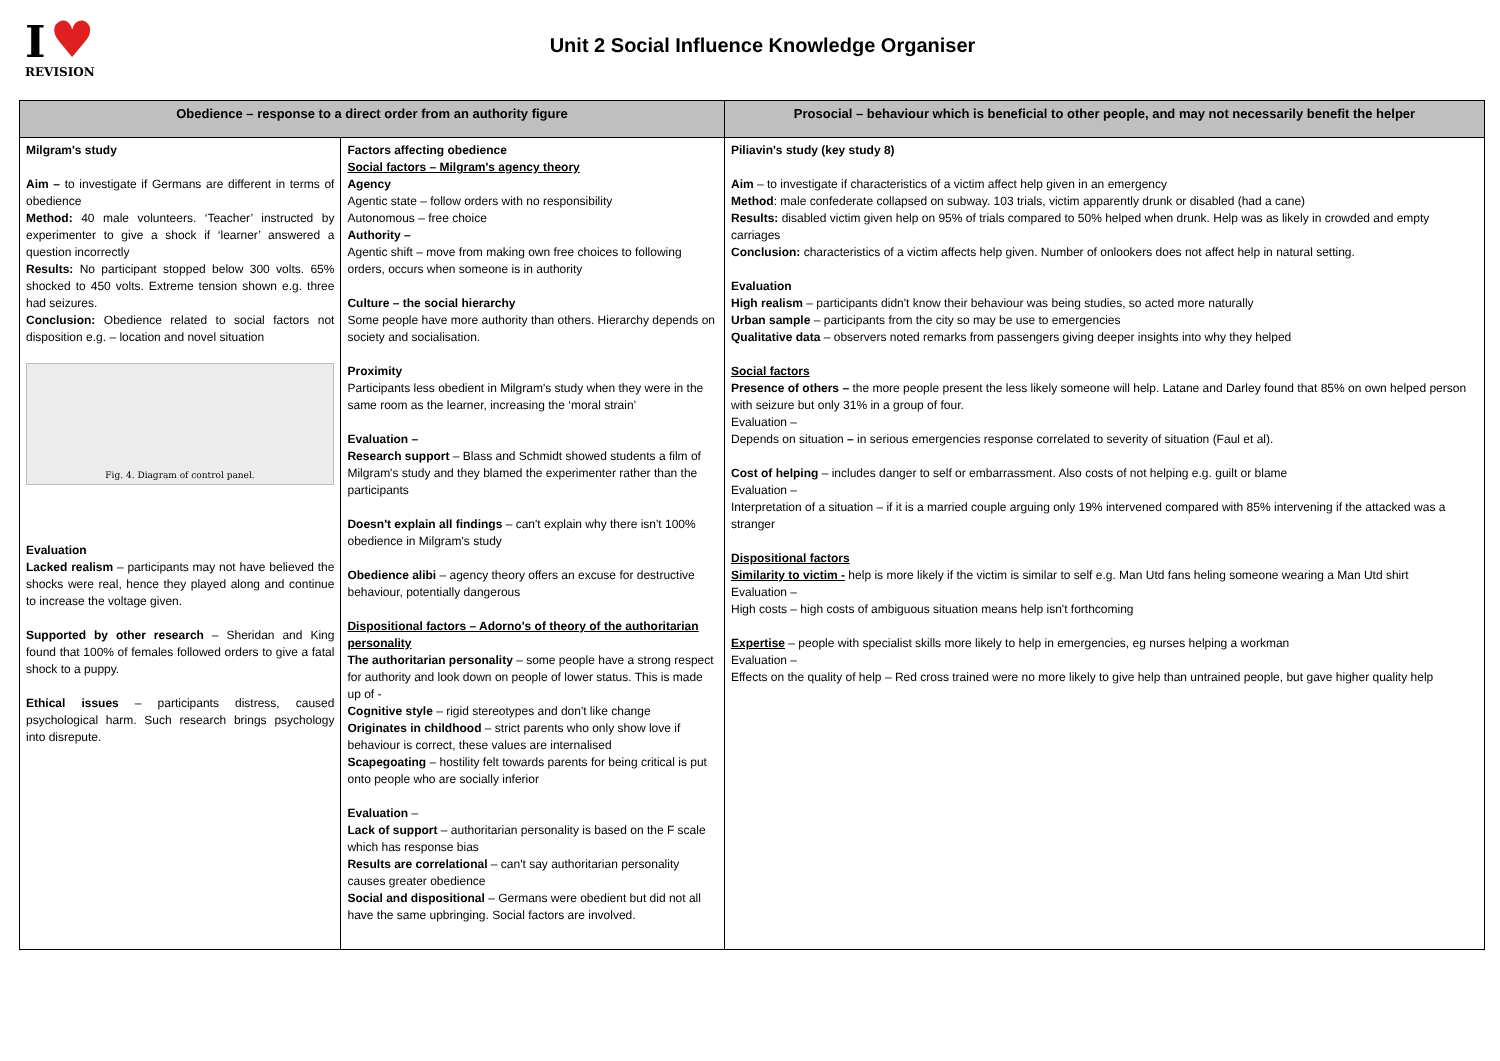I ♥
REVISION
Unit 2 Social Influence Knowledge Organiser
| Obedience – response to a direct order from an authority figure | | Prosocial – behaviour which is beneficial to other people, and may not necessarily benefit the helper |
| --- | --- | --- |
| Milgram's study Aim – to investigate if Germans are different in terms of obedience Method: 40 male volunteers. ‘Teacher’ instructed by experimenter to give a shock if ‘learner’ answered a question incorrectly Results: No participant stopped below 300 volts. 65% shocked to 450 volts. Extreme tension shown e.g. three had seizures. Conclusion: Obedience related to social factors not disposition e.g. – location and novel situation Fig. 4. Diagram of control panel. Evaluation Lacked realism – participants may not have believed the shocks were real, hence they played along and continue to increase the voltage given. Supported by other research – Sheridan and King found that 100% of females followed orders to give a fatal shock to a puppy. Ethical issues – participants distress, caused psychological harm. Such research brings psychology into disrepute. | Factors affecting obedience Social factors – Milgram's agency theory Agency Agentic state – follow orders with no responsibility Autonomous – free choice Authority – Agentic shift – move from making own free choices to following orders, occurs when someone is in authority Culture – the social hierarchy Some people have more authority than others. Hierarchy depends on society and socialisation. Proximity Participants less obedient in Milgram's study when they were in the same room as the learner, increasing the ‘moral strain’ Evaluation – Research support – Blass and Schmidt showed students a film of Milgram's study and they blamed the experimenter rather than the participants Doesn't explain all findings – can't explain why there isn't 100% obedience in Milgram's study Obedience alibi – agency theory offers an excuse for destructive behaviour, potentially dangerous Dispositional factors – Adorno's of theory of the authoritarian personality The authoritarian personality – some people have a strong respect for authority and look down on people of lower status. This is made up of - Cognitive style – rigid stereotypes and don't like change Originates in childhood – strict parents who only show love if behaviour is correct, these values are internalised Scapegoating – hostility felt towards parents for being critical is put onto people who are socially inferior Evaluation – Lack of support – authoritarian personality is based on the F scale which has response bias Results are correlational – can't say authoritarian personality causes greater obedience Social and dispositional – Germans were obedient but did not all have the same upbringing. Social factors are involved. | Piliavin's study (key study 8) Aim – to investigate if characteristics of a victim affect help given in an emergency Method : male confederate collapsed on subway. 103 trials, victim apparently drunk or disabled (had a cane) Results: disabled victim given help on 95% of trials compared to 50% helped when drunk. Help was as likely in crowded and empty carriages Conclusion: characteristics of a victim affects help given. Number of onlookers does not affect help in natural setting. Evaluation High realism – participants didn't know their behaviour was being studies, so acted more naturally Urban sample – participants from the city so may be use to emergencies Qualitative data – observers noted remarks from passengers giving deeper insights into why they helped Social factors Presence of others – the more people present the less likely someone will help. Latane and Darley found that 85% on own helped person with seizure but only 31% in a group of four. Evaluation – Depends on situation – in serious emergencies response correlated to severity of situation (Faul et al). Cost of helping – includes danger to self or embarrassment. Also costs of not helping e.g. guilt or blame Evaluation – Interpretation of a situation – if it is a married couple arguing only 19% intervened compared with 85% intervening if the attacked was a stranger Dispositional factors Similarity to victim - help is more likely if the victim is similar to self e.g. Man Utd fans heling someone wearing a Man Utd shirt Evaluation – High costs – high costs of ambiguous situation means help isn't forthcoming Expertise – people with specialist skills more likely to help in emergencies, eg nurses helping a workman Evaluation – Effects on the quality of help – Red cross trained were no more likely to give help than untrained people, but gave higher quality help |